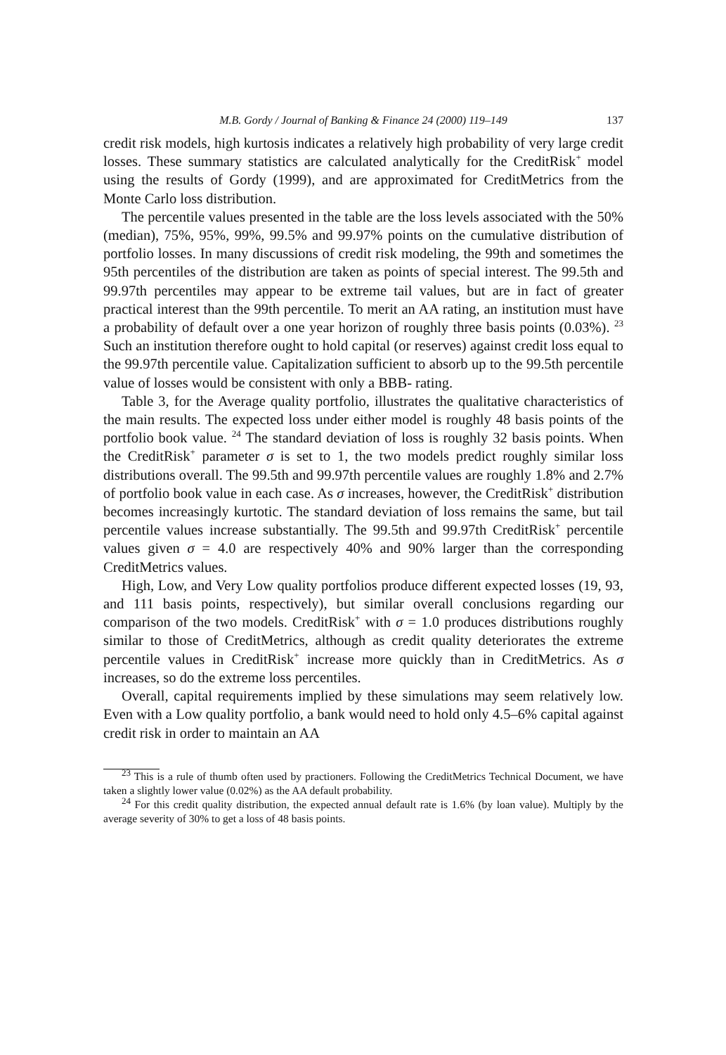M.B. Gordy / Journal of Banking & Finance 24 (2000) 119–149 137
credit risk models, high kurtosis indicates a relatively high probability of very large credit losses. These summary statistics are calculated analytically for the CreditRisk<sup>+</sup> model using the results of Gordy (1999), and are approximated for CreditMetrics from the Monte Carlo loss distribution.
The percentile values presented in the table are the loss levels associated with the 50% (median), 75%, 95%, 99%, 99.5% and 99.97% points on the cumulative distribution of portfolio losses. In many discussions of credit risk modeling, the 99th and sometimes the 95th percentiles of the distribution are taken as points of special interest. The 99.5th and 99.97th percentiles may appear to be extreme tail values, but are in fact of greater practical interest than the 99th percentile. To merit an AA rating, an institution must have a probability of default over a one year horizon of roughly three basis points (0.03%). <sup>23</sup> Such an institution therefore ought to hold capital (or reserves) against credit loss equal to the 99.97th percentile value. Capitalization sufficient to absorb up to the 99.5th percentile value of losses would be consistent with only a BBB- rating.
Table 3, for the Average quality portfolio, illustrates the qualitative characteristics of the main results. The expected loss under either model is roughly 48 basis points of the portfolio book value. <sup>24</sup> The standard deviation of loss is roughly 32 basis points. When the CreditRisk<sup>+</sup> parameter σ is set to 1, the two models predict roughly similar loss distributions overall. The 99.5th and 99.97th percentile values are roughly 1.8% and 2.7% of portfolio book value in each case. As σ increases, however, the CreditRisk<sup>+</sup> distribution becomes increasingly kurtotic. The standard deviation of loss remains the same, but tail percentile values increase substantially. The 99.5th and 99.97th CreditRisk<sup>+</sup> percentile values given σ = 4.0 are respectively 40% and 90% larger than the corresponding CreditMetrics values.
High, Low, and Very Low quality portfolios produce different expected losses (19, 93, and 111 basis points, respectively), but similar overall conclusions regarding our comparison of the two models. CreditRisk<sup>+</sup> with σ = 1.0 produces distributions roughly similar to those of CreditMetrics, although as credit quality deteriorates the extreme percentile values in CreditRisk<sup>+</sup> increase more quickly than in CreditMetrics. As σ increases, so do the extreme loss percentiles.
Overall, capital requirements implied by these simulations may seem relatively low. Even with a Low quality portfolio, a bank would need to hold only 4.5–6% capital against credit risk in order to maintain an AA
<sup>23</sup> This is a rule of thumb often used by practioners. Following the CreditMetrics Technical Document, we have taken a slightly lower value (0.02%) as the AA default probability.
<sup>24</sup> For this credit quality distribution, the expected annual default rate is 1.6% (by loan value). Multiply by the average severity of 30% to get a loss of 48 basis points.